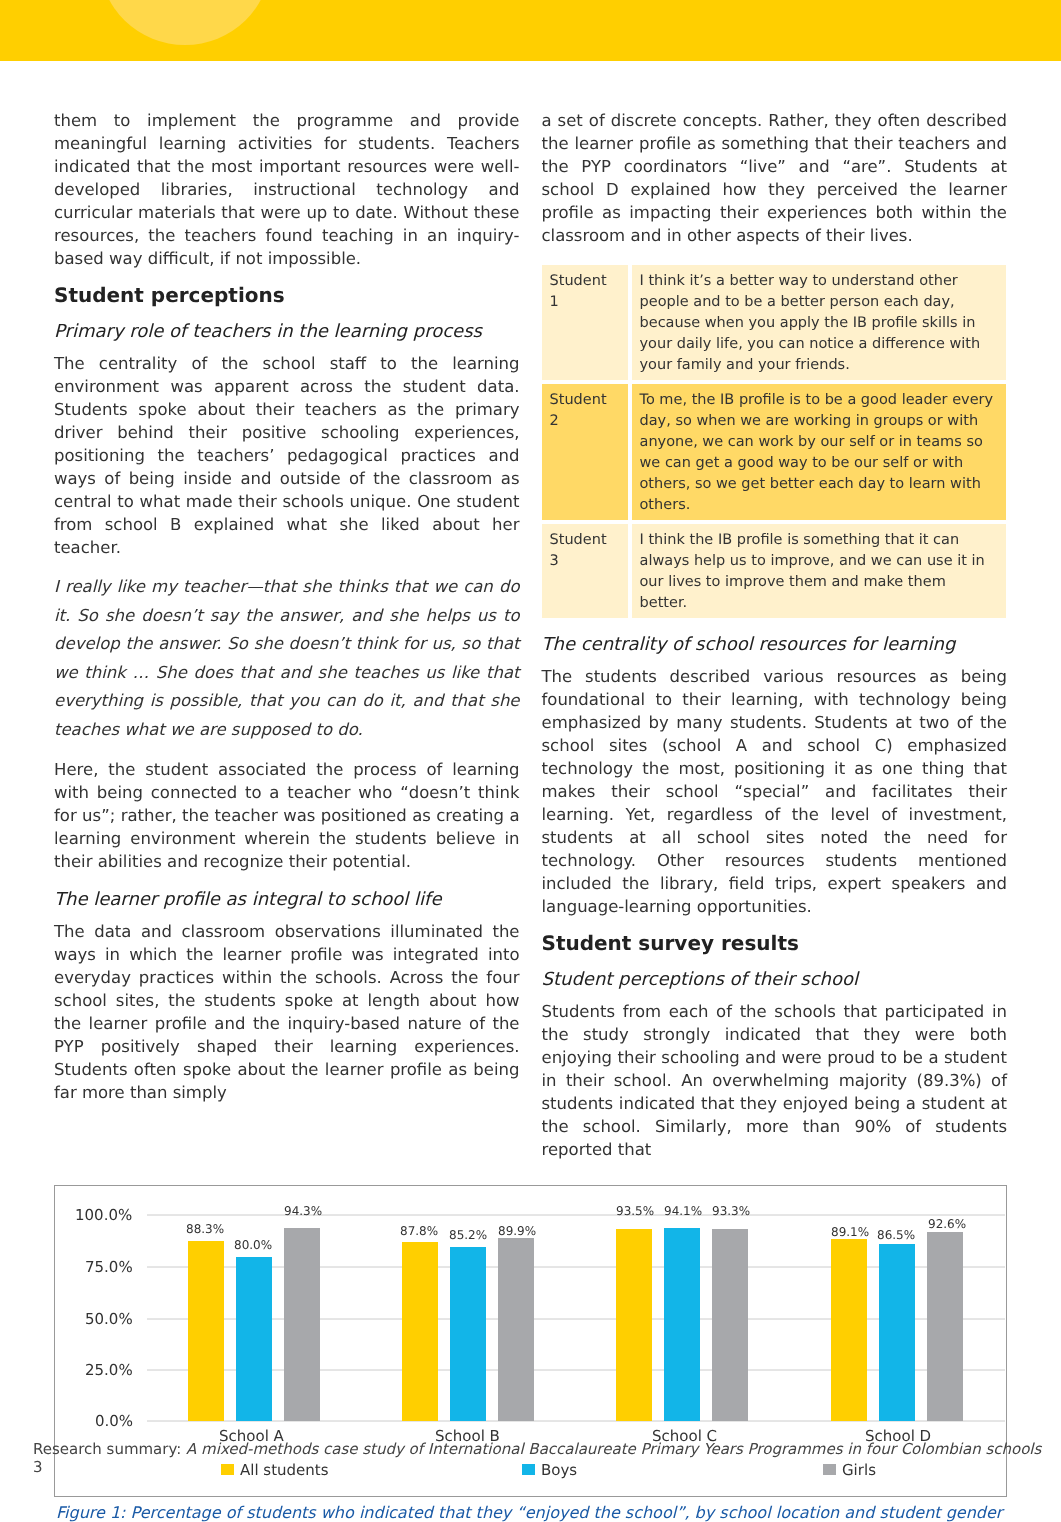them to implement the programme and provide meaningful learning activities for students. Teachers indicated that the most important resources were well-developed libraries, instructional technology and curricular materials that were up to date. Without these resources, the teachers found teaching in an inquiry-based way difficult, if not impossible.
Student perceptions
Primary role of teachers in the learning process
The centrality of the school staff to the learning environment was apparent across the student data. Students spoke about their teachers as the primary driver behind their positive schooling experiences, positioning the teachers’ pedagogical practices and ways of being inside and outside of the classroom as central to what made their schools unique. One student from school B explained what she liked about her teacher.
I really like my teacher—that she thinks that we can do it. So she doesn’t say the answer, and she helps us to develop the answer. So she doesn’t think for us, so that we think … She does that and she teaches us like that everything is possible, that you can do it, and that she teaches what we are supposed to do.
Here, the student associated the process of learning with being connected to a teacher who “doesn’t think for us”; rather, the teacher was positioned as creating a learning environment wherein the students believe in their abilities and recognize their potential.
The learner profile as integral to school life
The data and classroom observations illuminated the ways in which the learner profile was integrated into everyday practices within the schools. Across the four school sites, the students spoke at length about how the learner profile and the inquiry-based nature of the PYP positively shaped their learning experiences. Students often spoke about the learner profile as being far more than simply
a set of discrete concepts. Rather, they often described the learner profile as something that their teachers and the PYP coordinators “live” and “are”. Students at school D explained how they perceived the learner profile as impacting their experiences both within the classroom and in other aspects of their lives.
| Student 1 | I think it’s a better way to understand other people and to be a better person each day, because when you apply the IB profile skills in your daily life, you can notice a difference with your family and your friends. |
| Student 2 | To me, the IB profile is to be a good leader every day, so when we are working in groups or with anyone, we can work by our self or in teams so we can get a good way to be our self or with others, so we get better each day to learn with others. |
| Student 3 | I think the IB profile is something that it can always help us to improve, and we can use it in our lives to improve them and make them better. |
The centrality of school resources for learning
The students described various resources as being foundational to their learning, with technology being emphasized by many students. Students at two of the school sites (school A and school C) emphasized technology the most, positioning it as one thing that makes their school “special” and facilitates their learning. Yet, regardless of the level of investment, students at all school sites noted the need for technology. Other resources students mentioned included the library, field trips, expert speakers and language-learning opportunities.
Student survey results
Student perceptions of their school
Students from each of the schools that participated in the study strongly indicated that they were both enjoying their schooling and were proud to be a student in their school. An overwhelming majority (89.3%) of students indicated that they enjoyed being a student at the school. Similarly, more than 90% of students reported that
100.0%
75.0%
50.0%
25.0%
0.0%
88.3%
80.0%
94.3%
87.8%
85.2%
89.9%
93.5%
94.1%
93.3%
89.1%
86.5%
92.6%
School A
School B
School C
School D
All students
Boys
Girls
Figure 1: Percentage of students who indicated that they “enjoyed the school”, by school location and student gender
Research summary: A mixed-methods case study of International Baccalaureate Primary Years Programmes in four Colombian schools 3